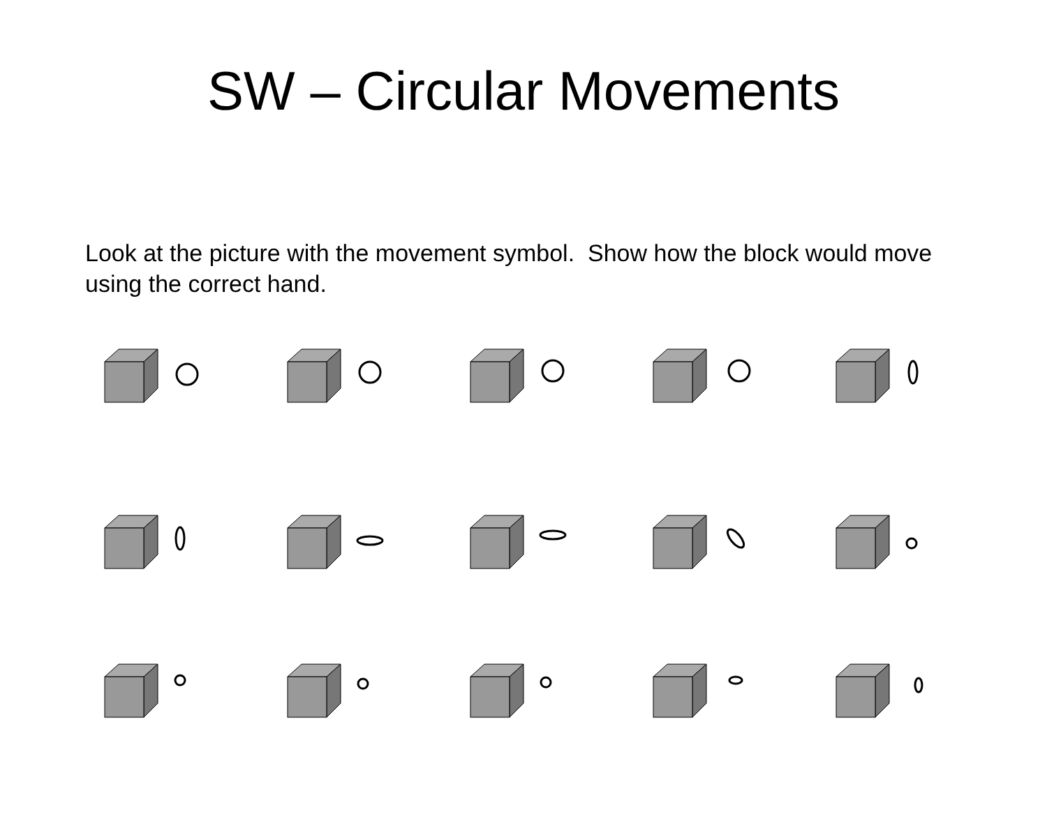SW – Circular Movements
Look at the picture with the movement symbol. Show how the block would move using the correct hand.